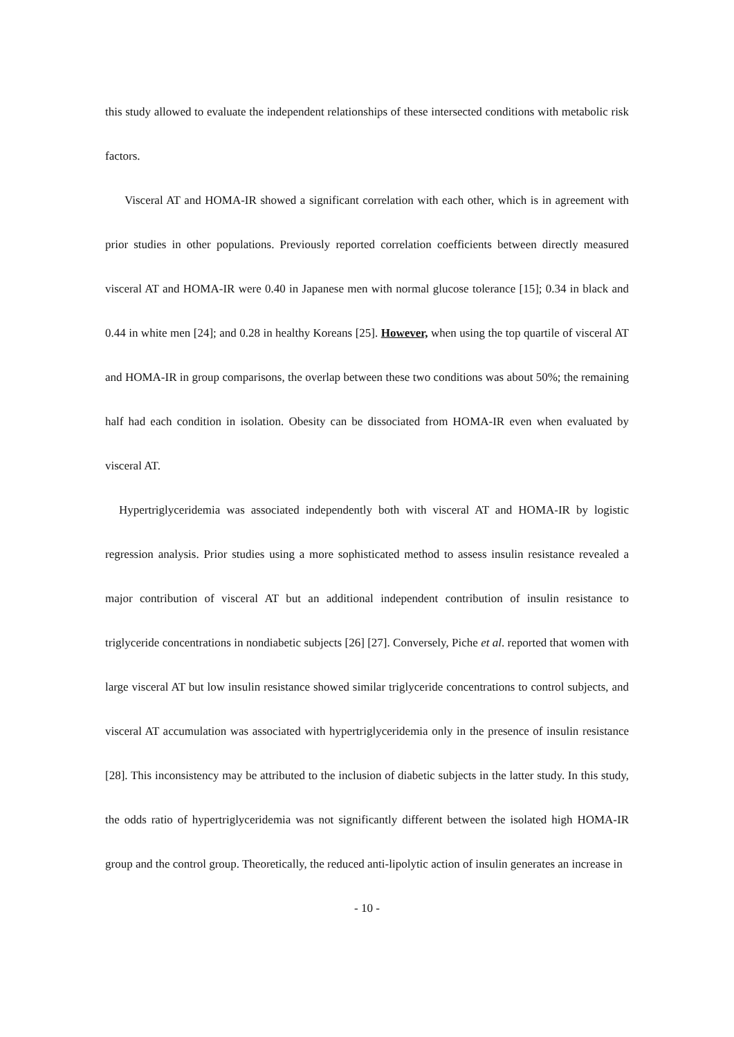this study allowed to evaluate the independent relationships of these intersected conditions with metabolic risk factors.
Visceral AT and HOMA-IR showed a significant correlation with each other, which is in agreement with prior studies in other populations. Previously reported correlation coefficients between directly measured visceral AT and HOMA-IR were 0.40 in Japanese men with normal glucose tolerance [15]; 0.34 in black and 0.44 in white men [24]; and 0.28 in healthy Koreans [25]. However, when using the top quartile of visceral AT and HOMA-IR in group comparisons, the overlap between these two conditions was about 50%; the remaining half had each condition in isolation. Obesity can be dissociated from HOMA-IR even when evaluated by visceral AT.
Hypertriglyceridemia was associated independently both with visceral AT and HOMA-IR by logistic regression analysis. Prior studies using a more sophisticated method to assess insulin resistance revealed a major contribution of visceral AT but an additional independent contribution of insulin resistance to triglyceride concentrations in nondiabetic subjects [26] [27]. Conversely, Piche et al. reported that women with large visceral AT but low insulin resistance showed similar triglyceride concentrations to control subjects, and visceral AT accumulation was associated with hypertriglyceridemia only in the presence of insulin resistance [28]. This inconsistency may be attributed to the inclusion of diabetic subjects in the latter study. In this study, the odds ratio of hypertriglyceridemia was not significantly different between the isolated high HOMA-IR group and the control group. Theoretically, the reduced anti-lipolytic action of insulin generates an increase in
- 10 -